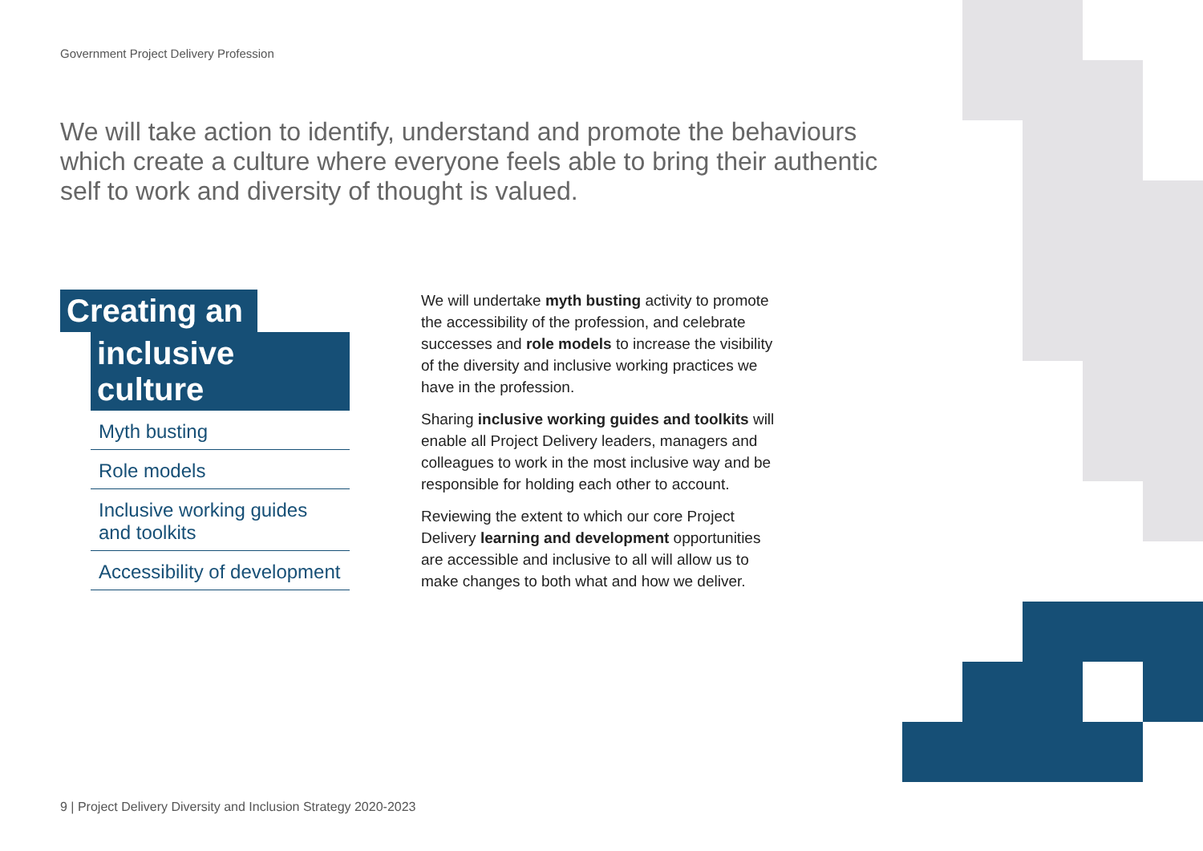Government Project Delivery Profession
We will take action to identify, understand and promote the behaviours which create a culture where everyone feels able to bring their authentic self to work and diversity of thought is valued.
Creating an
inclusive culture
Myth busting
Role models
Inclusive working guides and toolkits
Accessibility of development
We will undertake myth busting activity to promote the accessibility of the profession, and celebrate successes and role models to increase the visibility of the diversity and inclusive working practices we have in the profession.
Sharing inclusive working guides and toolkits will enable all Project Delivery leaders, managers and colleagues to work in the most inclusive way and be responsible for holding each other to account.
Reviewing the extent to which our core Project Delivery learning and development opportunities are accessible and inclusive to all will allow us to make changes to both what and how we deliver.
9 | Project Delivery Diversity and Inclusion Strategy 2020-2023